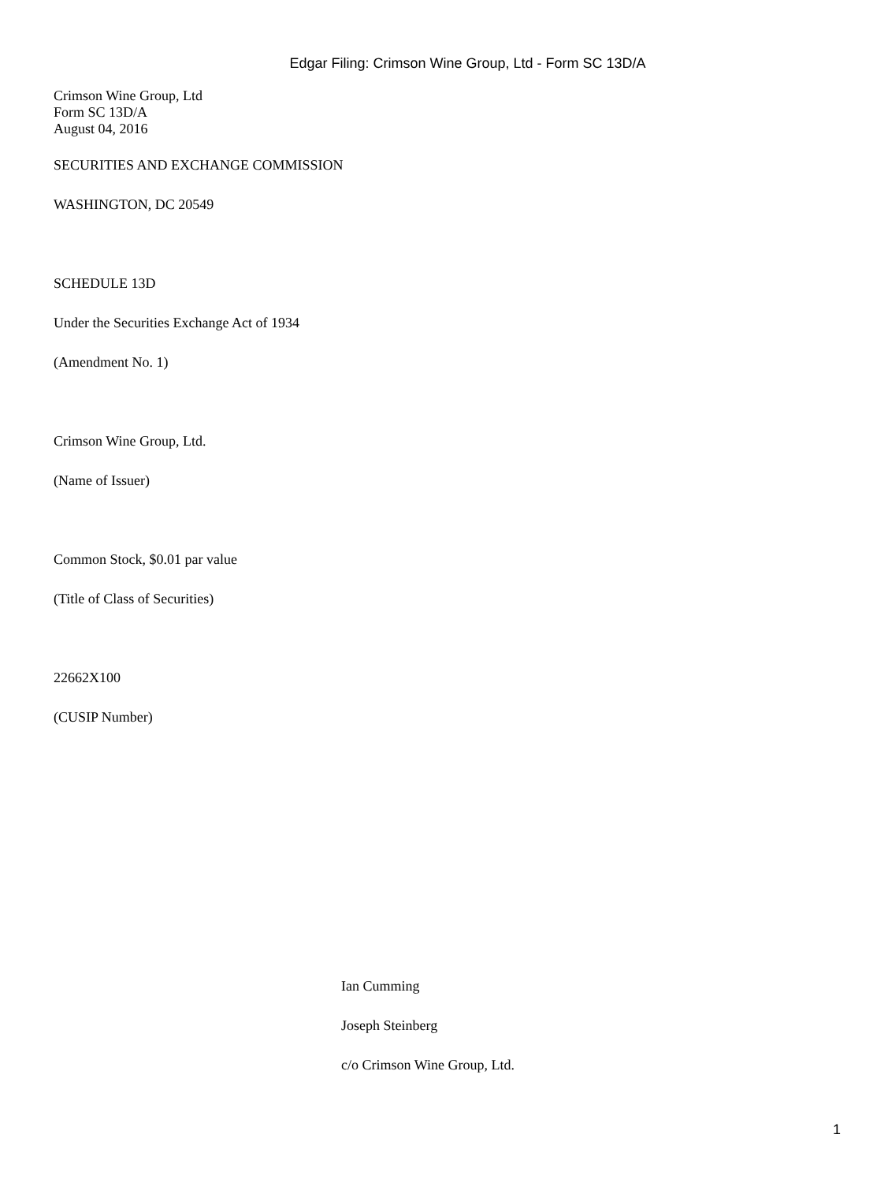Edgar Filing: Crimson Wine Group, Ltd - Form SC 13D/A
Crimson Wine Group, Ltd
Form SC 13D/A
August 04, 2016
SECURITIES AND EXCHANGE COMMISSION
WASHINGTON, DC 20549
SCHEDULE 13D
Under the Securities Exchange Act of 1934
(Amendment No. 1)
Crimson Wine Group, Ltd.
(Name of Issuer)
Common Stock, $0.01 par value
(Title of Class of Securities)
22662X100
(CUSIP Number)
Ian Cumming
Joseph Steinberg
c/o Crimson Wine Group, Ltd.
1